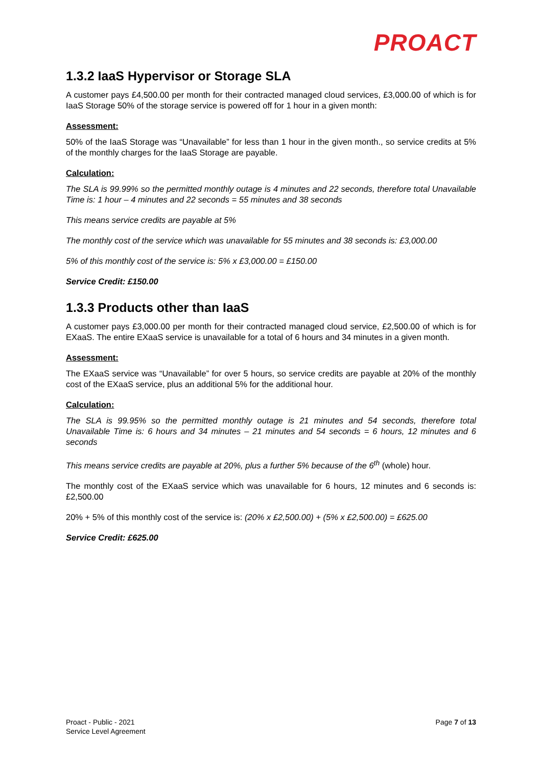PROACT
1.3.2 IaaS Hypervisor or Storage SLA
A customer pays £4,500.00 per month for their contracted managed cloud services, £3,000.00 of which is for IaaS Storage 50% of the storage service is powered off for 1 hour in a given month:
Assessment:
50% of the IaaS Storage was “Unavailable” for less than 1 hour in the given month., so service credits at 5% of the monthly charges for the IaaS Storage are payable.
Calculation:
The SLA is 99.99% so the permitted monthly outage is 4 minutes and 22 seconds, therefore total Unavailable Time is: 1 hour – 4 minutes and 22 seconds = 55 minutes and 38 seconds
This means service credits are payable at 5%
The monthly cost of the service which was unavailable for 55 minutes and 38 seconds is: £3,000.00
5% of this monthly cost of the service is: 5% x £3,000.00 = £150.00
Service Credit: £150.00
1.3.3 Products other than IaaS
A customer pays £3,000.00 per month for their contracted managed cloud service, £2,500.00 of which is for EXaaS. The entire EXaaS service is unavailable for a total of 6 hours and 34 minutes in a given month.
Assessment:
The EXaaS service was “Unavailable” for over 5 hours, so service credits are payable at 20% of the monthly cost of the EXaaS service, plus an additional 5% for the additional hour.
Calculation:
The SLA is 99.95% so the permitted monthly outage is 21 minutes and 54 seconds, therefore total Unavailable Time is: 6 hours and 34 minutes – 21 minutes and 54 seconds = 6 hours, 12 minutes and 6 seconds
This means service credits are payable at 20%, plus a further 5% because of the 6<sup>th</sup> (whole) hour.
The monthly cost of the EXaaS service which was unavailable for 6 hours, 12 minutes and 6 seconds is: £2,500.00
20% + 5% of this monthly cost of the service is: (20% x £2,500.00) + (5% x £2,500.00) = £625.00
Service Credit: £625.00
Proact - Public - 2021
Service Level Agreement
Page 7 of 13